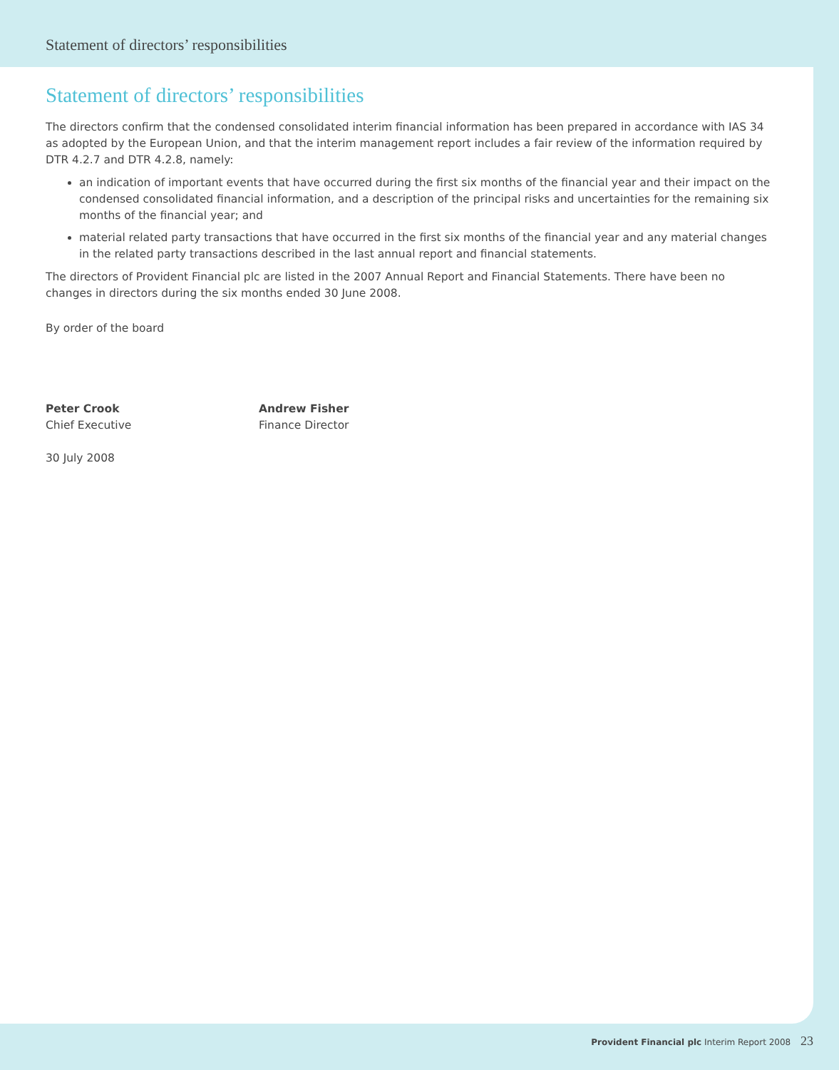Statement of directors’ responsibilities
Statement of directors’ responsibilities
The directors confirm that the condensed consolidated interim financial information has been prepared in accordance with IAS 34 as adopted by the European Union, and that the interim management report includes a fair review of the information required by DTR 4.2.7 and DTR 4.2.8, namely:
an indication of important events that have occurred during the first six months of the financial year and their impact on the condensed consolidated financial information, and a description of the principal risks and uncertainties for the remaining six months of the financial year; and
material related party transactions that have occurred in the first six months of the financial year and any material changes in the related party transactions described in the last annual report and financial statements.
The directors of Provident Financial plc are listed in the 2007 Annual Report and Financial Statements. There have been no changes in directors during the six months ended 30 June 2008.
By order of the board
Peter Crook
Chief Executive
Andrew Fisher
Finance Director
30 July 2008
Provident Financial plc Interim Report 2008 23